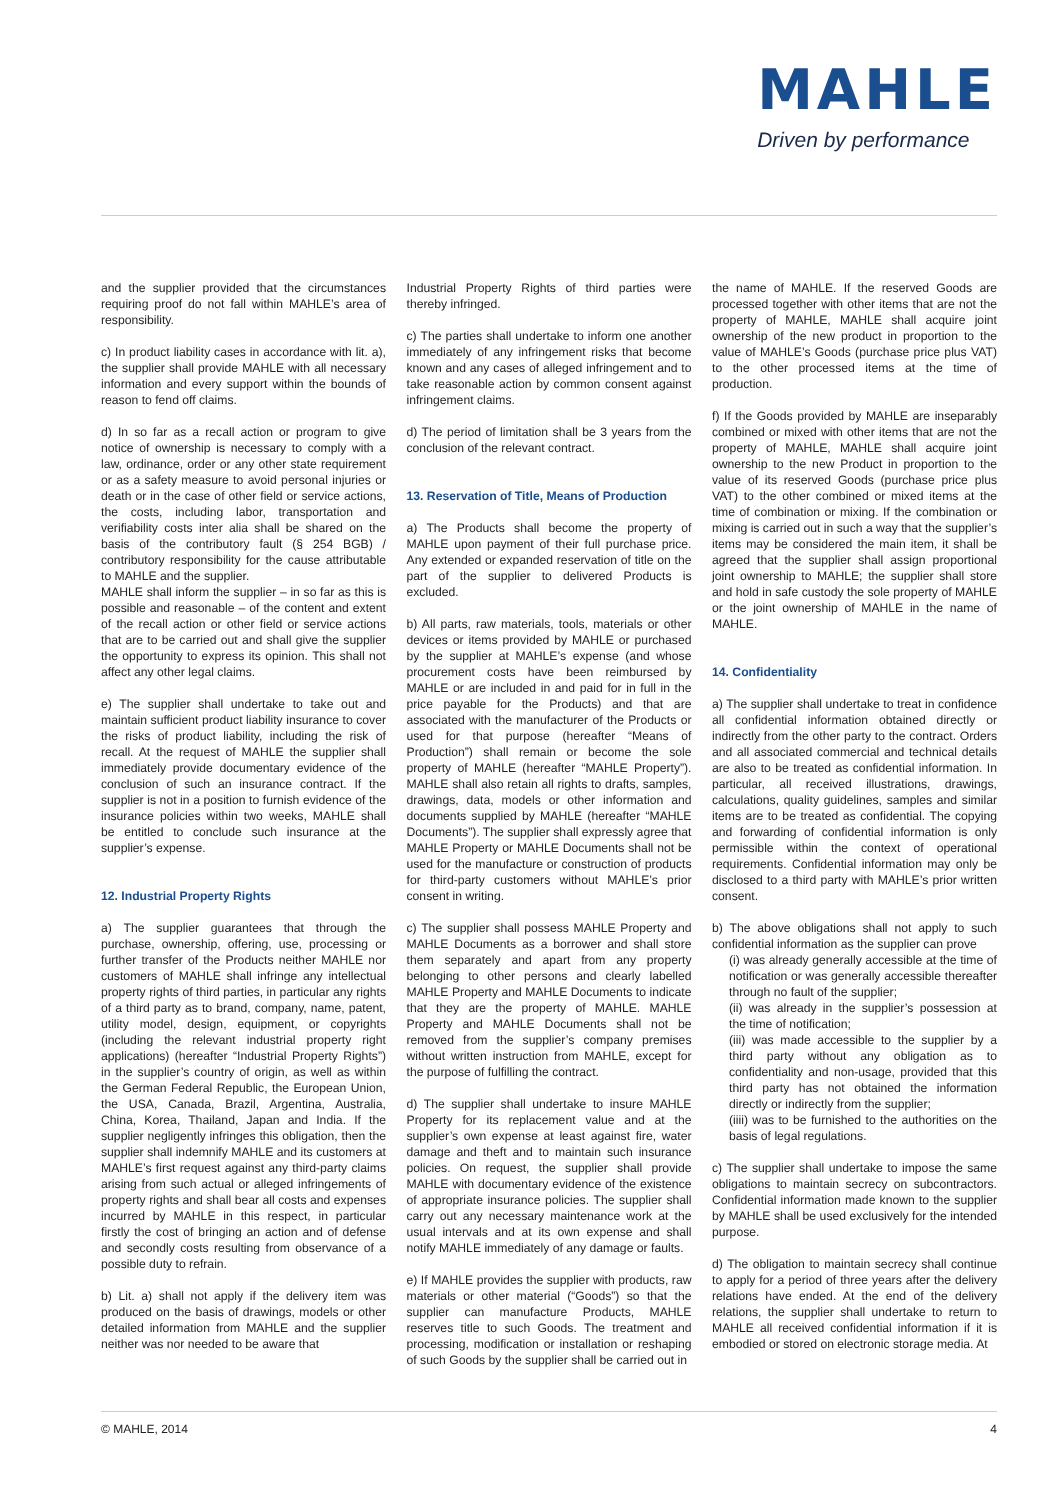MAHLE
Driven by performance
and the supplier provided that the circumstances requiring proof do not fall within MAHLE’s area of responsibility.
c) In product liability cases in accordance with lit. a), the supplier shall provide MAHLE with all necessary information and every support within the bounds of reason to fend off claims.
d) In so far as a recall action or program to give notice of ownership is necessary to comply with a law, ordinance, order or any other state requirement or as a safety measure to avoid personal injuries or death or in the case of other field or service actions, the costs, including labor, transportation and verifiability costs inter alia shall be shared on the basis of the contributory fault (§ 254 BGB) / contributory responsibility for the cause attributable to MAHLE and the supplier.
MAHLE shall inform the supplier – in so far as this is possible and reasonable – of the content and extent of the recall action or other field or service actions that are to be carried out and shall give the supplier the opportunity to express its opinion. This shall not affect any other legal claims.
e) The supplier shall undertake to take out and maintain sufficient product liability insurance to cover the risks of product liability, including the risk of recall. At the request of MAHLE the supplier shall immediately provide documentary evidence of the conclusion of such an insurance contract. If the supplier is not in a position to furnish evidence of the insurance policies within two weeks, MAHLE shall be entitled to conclude such insurance at the supplier’s expense.
12. Industrial Property Rights
a) The supplier guarantees that through the purchase, ownership, offering, use, processing or further transfer of the Products neither MAHLE nor customers of MAHLE shall infringe any intellectual property rights of third parties, in particular any rights of a third party as to brand, company, name, patent, utility model, design, equipment, or copyrights (including the relevant industrial property right applications) (hereafter “Industrial Property Rights”) in the supplier’s country of origin, as well as within the German Federal Republic, the European Union, the USA, Canada, Brazil, Argentina, Australia, China, Korea, Thailand, Japan and India. If the supplier negligently infringes this obligation, then the supplier shall indemnify MAHLE and its customers at MAHLE’s first request against any third-party claims arising from such actual or alleged infringements of property rights and shall bear all costs and expenses incurred by MAHLE in this respect, in particular firstly the cost of bringing an action and of defense and secondly costs resulting from observance of a possible duty to refrain.
b) Lit. a) shall not apply if the delivery item was produced on the basis of drawings, models or other detailed information from MAHLE and the supplier neither was nor needed to be aware that
Industrial Property Rights of third parties were thereby infringed.
c) The parties shall undertake to inform one another immediately of any infringement risks that become known and any cases of alleged infringement and to take reasonable action by common consent against infringement claims.
d) The period of limitation shall be 3 years from the conclusion of the relevant contract.
13. Reservation of Title, Means of Production
a) The Products shall become the property of MAHLE upon payment of their full purchase price. Any extended or expanded reservation of title on the part of the supplier to delivered Products is excluded.
b) All parts, raw materials, tools, materials or other devices or items provided by MAHLE or purchased by the supplier at MAHLE’s expense (and whose procurement costs have been reimbursed by MAHLE or are included in and paid for in full in the price payable for the Products) and that are associated with the manufacturer of the Products or used for that purpose (hereafter “Means of Production”) shall remain or become the sole property of MAHLE (hereafter “MAHLE Property”). MAHLE shall also retain all rights to drafts, samples, drawings, data, models or other information and documents supplied by MAHLE (hereafter “MAHLE Documents”). The supplier shall expressly agree that MAHLE Property or MAHLE Documents shall not be used for the manufacture or construction of products for third-party customers without MAHLE’s prior consent in writing.
c) The supplier shall possess MAHLE Property and MAHLE Documents as a borrower and shall store them separately and apart from any property belonging to other persons and clearly labelled MAHLE Property and MAHLE Documents to indicate that they are the property of MAHLE. MAHLE Property and MAHLE Documents shall not be removed from the supplier’s company premises without written instruction from MAHLE, except for the purpose of fulfilling the contract.
d) The supplier shall undertake to insure MAHLE Property for its replacement value and at the supplier’s own expense at least against fire, water damage and theft and to maintain such insurance policies. On request, the supplier shall provide MAHLE with documentary evidence of the existence of appropriate insurance policies. The supplier shall carry out any necessary maintenance work at the usual intervals and at its own expense and shall notify MAHLE immediately of any damage or faults.
e) If MAHLE provides the supplier with products, raw materials or other material (“Goods”) so that the supplier can manufacture Products, MAHLE reserves title to such Goods. The treatment and processing, modification or installation or reshaping of such Goods by the supplier shall be carried out in
the name of MAHLE. If the reserved Goods are processed together with other items that are not the property of MAHLE, MAHLE shall acquire joint ownership of the new product in proportion to the value of MAHLE’s Goods (purchase price plus VAT) to the other processed items at the time of production.
f) If the Goods provided by MAHLE are inseparably combined or mixed with other items that are not the property of MAHLE, MAHLE shall acquire joint ownership to the new Product in proportion to the value of its reserved Goods (purchase price plus VAT) to the other combined or mixed items at the time of combination or mixing. If the combination or mixing is carried out in such a way that the supplier’s items may be considered the main item, it shall be agreed that the supplier shall assign proportional joint ownership to MAHLE; the supplier shall store and hold in safe custody the sole property of MAHLE or the joint ownership of MAHLE in the name of MAHLE.
14. Confidentiality
a) The supplier shall undertake to treat in confidence all confidential information obtained directly or indirectly from the other party to the contract. Orders and all associated commercial and technical details are also to be treated as confidential information. In particular, all received illustrations, drawings, calculations, quality guidelines, samples and similar items are to be treated as confidential. The copying and forwarding of confidential information is only permissible within the context of operational requirements. Confidential information may only be disclosed to a third party with MAHLE’s prior written consent.
b) The above obligations shall not apply to such confidential information as the supplier can prove
(i) was already generally accessible at the time of notification or was generally accessible thereafter through no fault of the supplier;
(ii) was already in the supplier’s possession at the time of notification;
(iii) was made accessible to the supplier by a third party without any obligation as to confidentiality and non-usage, provided that this third party has not obtained the information directly or indirectly from the supplier;
(iiii) was to be furnished to the authorities on the basis of legal regulations.
c) The supplier shall undertake to impose the same obligations to maintain secrecy on subcontractors. Confidential information made known to the supplier by MAHLE shall be used exclusively for the intended purpose.
d) The obligation to maintain secrecy shall continue to apply for a period of three years after the delivery relations have ended. At the end of the delivery relations, the supplier shall undertake to return to MAHLE all received confidential information if it is embodied or stored on electronic storage media. At
© MAHLE, 2014 4